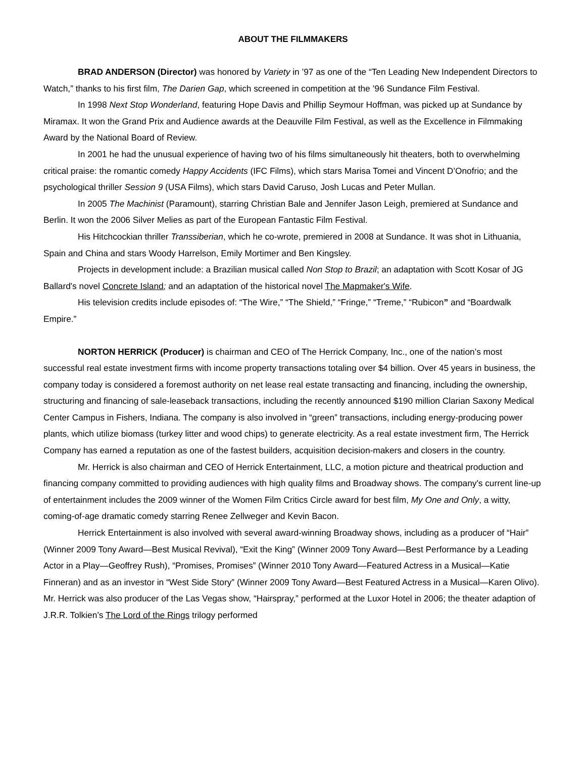ABOUT THE FILMMAKERS
BRAD ANDERSON (Director) was honored by Variety in ’97 as one of the “Ten Leading New Independent Directors to Watch,” thanks to his first film, The Darien Gap, which screened in competition at the ’96 Sundance Film Festival.
In 1998 Next Stop Wonderland, featuring Hope Davis and Phillip Seymour Hoffman, was picked up at Sundance by Miramax. It won the Grand Prix and Audience awards at the Deauville Film Festival, as well as the Excellence in Filmmaking Award by the National Board of Review.
In 2001 he had the unusual experience of having two of his films simultaneously hit theaters, both to overwhelming critical praise: the romantic comedy Happy Accidents (IFC Films), which stars Marisa Tomei and Vincent D’Onofrio; and the psychological thriller Session 9 (USA Films), which stars David Caruso, Josh Lucas and Peter Mullan.
In 2005 The Machinist (Paramount), starring Christian Bale and Jennifer Jason Leigh, premiered at Sundance and Berlin. It won the 2006 Silver Melies as part of the European Fantastic Film Festival.
His Hitchcockian thriller Transsiberian, which he co-wrote, premiered in 2008 at Sundance. It was shot in Lithuania, Spain and China and stars Woody Harrelson, Emily Mortimer and Ben Kingsley.
Projects in development include: a Brazilian musical called Non Stop to Brazil; an adaptation with Scott Kosar of JG Ballard's novel Concrete Island; and an adaptation of the historical novel The Mapmaker's Wife.
His television credits include episodes of: “The Wire,” “The Shield,” “Fringe,” “Treme,” “Rubicon” and “Boardwalk Empire.”
NORTON HERRICK (Producer) is chairman and CEO of The Herrick Company, Inc., one of the nation’s most successful real estate investment firms with income property transactions totaling over $4 billion. Over 45 years in business, the company today is considered a foremost authority on net lease real estate transacting and financing, including the ownership, structuring and financing of sale-leaseback transactions, including the recently announced $190 million Clarian Saxony Medical Center Campus in Fishers, Indiana. The company is also involved in “green” transactions, including energy-producing power plants, which utilize biomass (turkey litter and wood chips) to generate electricity. As a real estate investment firm, The Herrick Company has earned a reputation as one of the fastest builders, acquisition decision-makers and closers in the country.
Mr. Herrick is also chairman and CEO of Herrick Entertainment, LLC, a motion picture and theatrical production and financing company committed to providing audiences with high quality films and Broadway shows. The company's current line-up of entertainment includes the 2009 winner of the Women Film Critics Circle award for best film, My One and Only, a witty, coming-of-age dramatic comedy starring Renee Zellweger and Kevin Bacon.
Herrick Entertainment is also involved with several award-winning Broadway shows, including as a producer of “Hair” (Winner 2009 Tony Award—Best Musical Revival), “Exit the King” (Winner 2009 Tony Award—Best Performance by a Leading Actor in a Play—Geoffrey Rush), “Promises, Promises” (Winner 2010 Tony Award—Featured Actress in a Musical—Katie Finneran) and as an investor in “West Side Story” (Winner 2009 Tony Award—Best Featured Actress in a Musical—Karen Olivo). Mr. Herrick was also producer of the Las Vegas show, “Hairspray,” performed at the Luxor Hotel in 2006; the theater adaption of J.R.R. Tolkien’s The Lord of the Rings trilogy performed